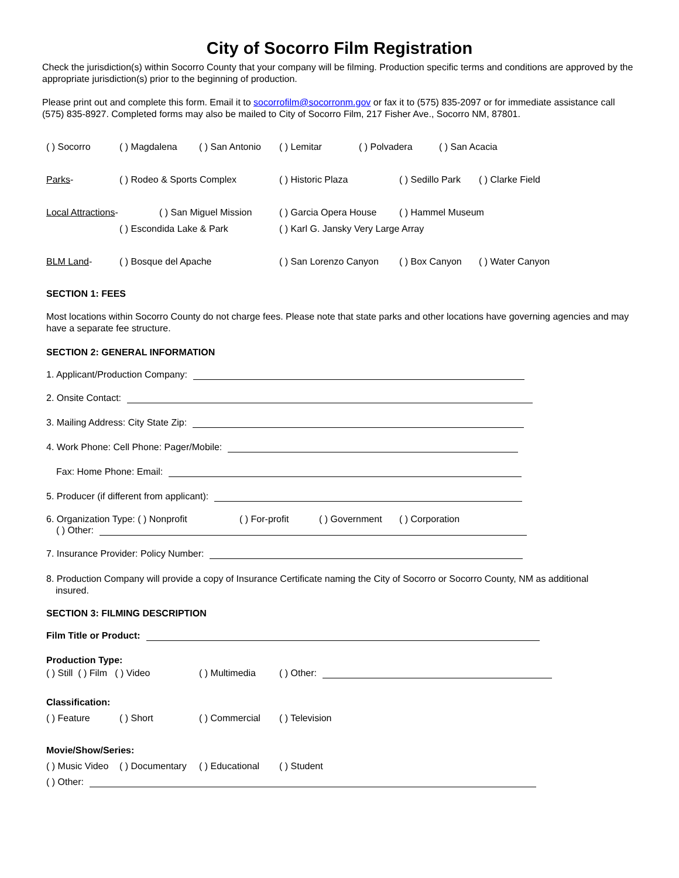City of Socorro Film Registration
Check the jurisdiction(s) within Socorro County that your company will be filming. Production specific terms and conditions are approved by the appropriate jurisdiction(s) prior to the beginning of production.
Please print out and complete this form. Email it to socorrofilm@socorronm.gov or fax it to (575) 835-2097 or for immediate assistance call (575) 835-8927. Completed forms may also be mailed to City of Socorro Film, 217 Fisher Ave., Socorro NM, 87801.
( ) Socorro ( ) Magdalena ( ) San Antonio ( ) Lemitar ( ) Polvadera ( ) San Acacia
Parks- ( ) Rodeo & Sports Complex ( ) Historic Plaza ( ) Sedillo Park ( ) Clarke Field
Local Attractions- ( ) San Miguel Mission ( ) Garcia Opera House ( ) Hammel Museum
( ) Escondida Lake & Park ( ) Karl G. Jansky Very Large Array
BLM Land- ( ) Bosque del Apache ( ) San Lorenzo Canyon ( ) Box Canyon ( ) Water Canyon
SECTION 1: FEES
Most locations within Socorro County do not charge fees. Please note that state parks and other locations have governing agencies and may have a separate fee structure.
SECTION 2: GENERAL INFORMATION
1. Applicant/Production Company:
2. Onsite Contact:
3. Mailing Address: City State Zip:
4. Work Phone: Cell Phone: Pager/Mobile:
Fax: Home Phone: Email:
5. Producer (if different from applicant):
6. Organization Type: ( ) Nonprofit ( ) For-profit ( ) Government ( ) Corporation
( ) Other:
7. Insurance Provider: Policy Number:
8. Production Company will provide a copy of Insurance Certificate naming the City of Socorro or Socorro County, NM as additional
insured.
SECTION 3: FILMING DESCRIPTION
Film Title or Product:
Production Type:
( ) Still ( ) Film ( ) Video ( ) Multimedia ( ) Other:
Classification:
( ) Feature ( ) Short ( ) Commercial ( ) Television
Movie/Show/Series:
( ) Music Video ( ) Documentary ( ) Educational ( ) Student
( ) Other: